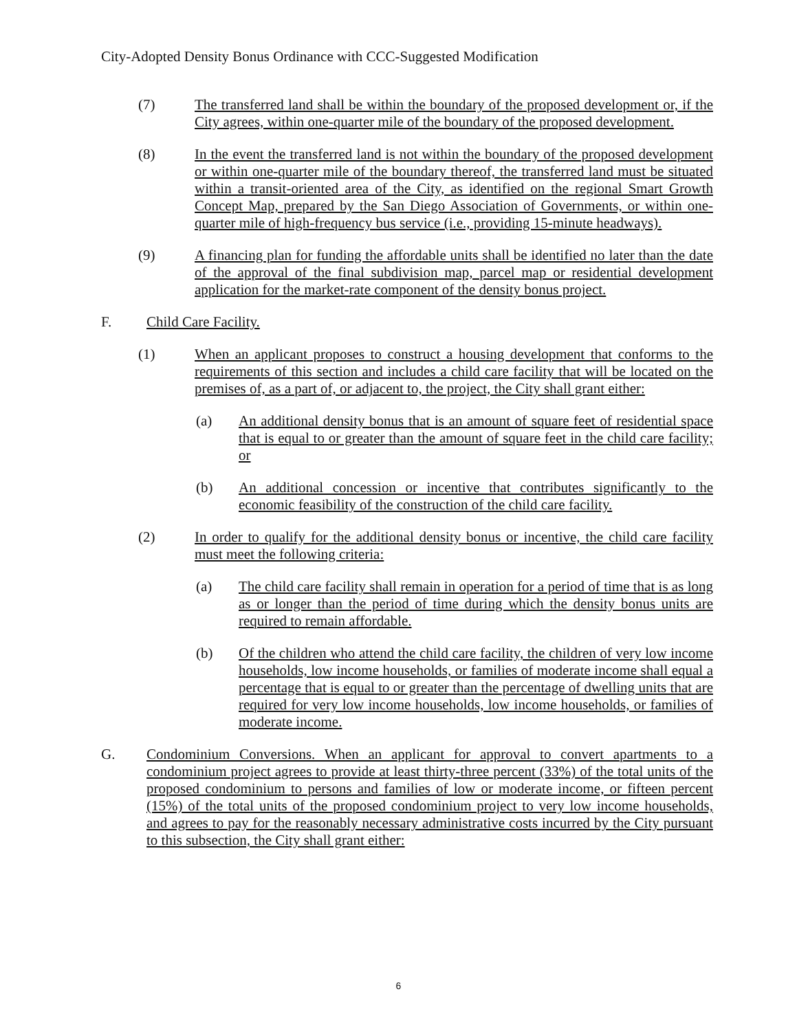City-Adopted Density Bonus Ordinance with CCC-Suggested Modification
(7) The transferred land shall be within the boundary of the proposed development or, if the City agrees, within one-quarter mile of the boundary of the proposed development.
(8) In the event the transferred land is not within the boundary of the proposed development or within one-quarter mile of the boundary thereof, the transferred land must be situated within a transit-oriented area of the City, as identified on the regional Smart Growth Concept Map, prepared by the San Diego Association of Governments, or within one-quarter mile of high-frequency bus service (i.e., providing 15-minute headways).
(9) A financing plan for funding the affordable units shall be identified no later than the date of the approval of the final subdivision map, parcel map or residential development application for the market-rate component of the density bonus project.
F. Child Care Facility.
(1) When an applicant proposes to construct a housing development that conforms to the requirements of this section and includes a child care facility that will be located on the premises of, as a part of, or adjacent to, the project, the City shall grant either:
(a) An additional density bonus that is an amount of square feet of residential space that is equal to or greater than the amount of square feet in the child care facility; or
(b) An additional concession or incentive that contributes significantly to the economic feasibility of the construction of the child care facility.
(2) In order to qualify for the additional density bonus or incentive, the child care facility must meet the following criteria:
(a) The child care facility shall remain in operation for a period of time that is as long as or longer than the period of time during which the density bonus units are required to remain affordable.
(b) Of the children who attend the child care facility, the children of very low income households, low income households, or families of moderate income shall equal a percentage that is equal to or greater than the percentage of dwelling units that are required for very low income households, low income households, or families of moderate income.
G. Condominium Conversions. When an applicant for approval to convert apartments to a condominium project agrees to provide at least thirty-three percent (33%) of the total units of the proposed condominium to persons and families of low or moderate income, or fifteen percent (15%) of the total units of the proposed condominium project to very low income households, and agrees to pay for the reasonably necessary administrative costs incurred by the City pursuant to this subsection, the City shall grant either:
6